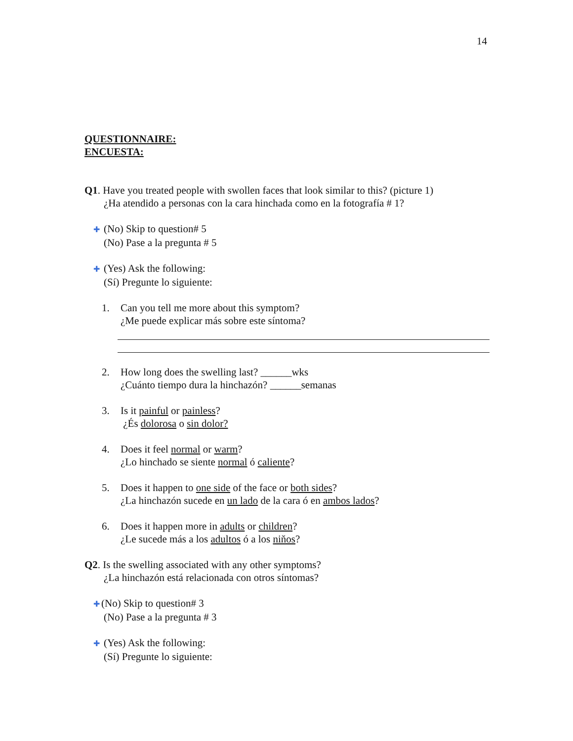14
QUESTIONNAIRE:
ENCUESTA:
Q1. Have you treated people with swollen faces that look similar to this? (picture 1)
¿Ha atendido a personas con la cara hinchada como en la fotografía # 1?
✚ (No) Skip to question# 5
(No) Pase a la pregunta # 5
✚ (Yes) Ask the following:
(Sí) Pregunte lo siguiente:
1. Can you tell me more about this symptom?
¿Me puede explicar más sobre este síntoma?
2. How long does the swelling last? ______wks
¿Cuánto tiempo dura la hinchazón? ______semanas
3. Is it painful or painless?
¿És dolorosa o sin dolor?
4. Does it feel normal or warm?
¿Lo hinchado se siente normal ó caliente?
5. Does it happen to one side of the face or both sides?
¿La hinchazón sucede en un lado de la cara ó en ambos lados?
6. Does it happen more in adults or children?
¿Le sucede más a los adultos ó a los niňos?
Q2. Is the swelling associated with any other symptoms?
¿La hinchazón está relacionada con otros síntomas?
✚ (No) Skip to question# 3
(No) Pase a la pregunta # 3
✚ (Yes) Ask the following:
(Sí) Pregunte lo siguiente: